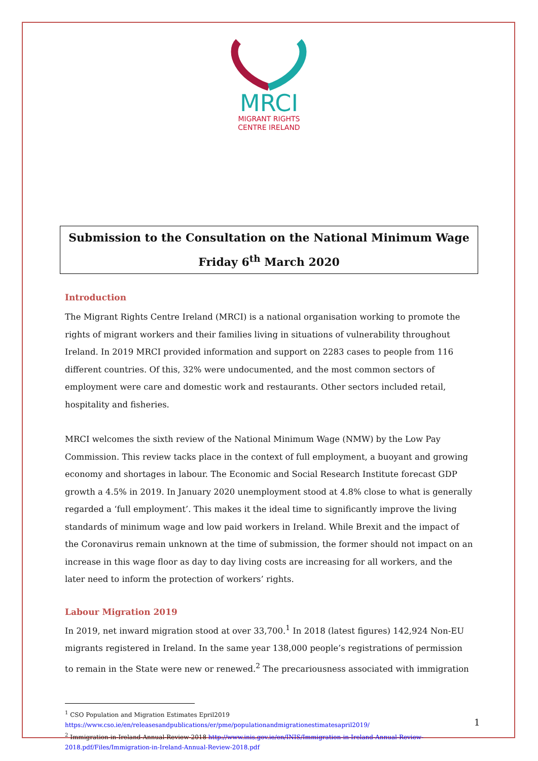MRCI
MIGRANT RIGHTS
CENTRE IRELAND
Submission to the Consultation on the National Minimum Wage
Friday 6<sup>th</sup> March 2020
Introduction
The Migrant Rights Centre Ireland (MRCI) is a national organisation working to promote the rights of migrant workers and their families living in situations of vulnerability throughout Ireland. In 2019 MRCI provided information and support on 2283 cases to people from 116 different countries. Of this, 32% were undocumented, and the most common sectors of employment were care and domestic work and restaurants. Other sectors included retail, hospitality and fisheries.
MRCI welcomes the sixth review of the National Minimum Wage (NMW) by the Low Pay Commission. This review tacks place in the context of full employment, a buoyant and growing economy and shortages in labour. The Economic and Social Research Institute forecast GDP growth a 4.5% in 2019. In January 2020 unemployment stood at 4.8% close to what is generally regarded a ‘full employment’. This makes it the ideal time to significantly improve the living standards of minimum wage and low paid workers in Ireland. While Brexit and the impact of the Coronavirus remain unknown at the time of submission, the former should not impact on an increase in this wage floor as day to day living costs are increasing for all workers, and the later need to inform the protection of workers’ rights.
Labour Migration 2019
In 2019, net inward migration stood at over 33,700.<sup>1</sup> In 2018 (latest figures) 142,924 Non-EU migrants registered in Ireland. In the same year 138,000 people’s registrations of permission to remain in the State were new or renewed.<sup>2</sup> The precariousness associated with immigration
<sup>1</sup> CSO Population and Migration Estimates Epril2019
https://www.cso.ie/en/releasesandpublications/er/pme/populationandmigrationestimatesapril2019/
<sup>2</sup> Immigration-in-Ireland-Annual-Review-2018 http://www.inis.gov.ie/en/INIS/Immigration-in-Ireland-Annual-Review-2018.pdf/Files/Immigration-in-Ireland-Annual-Review-2018.pdf
1